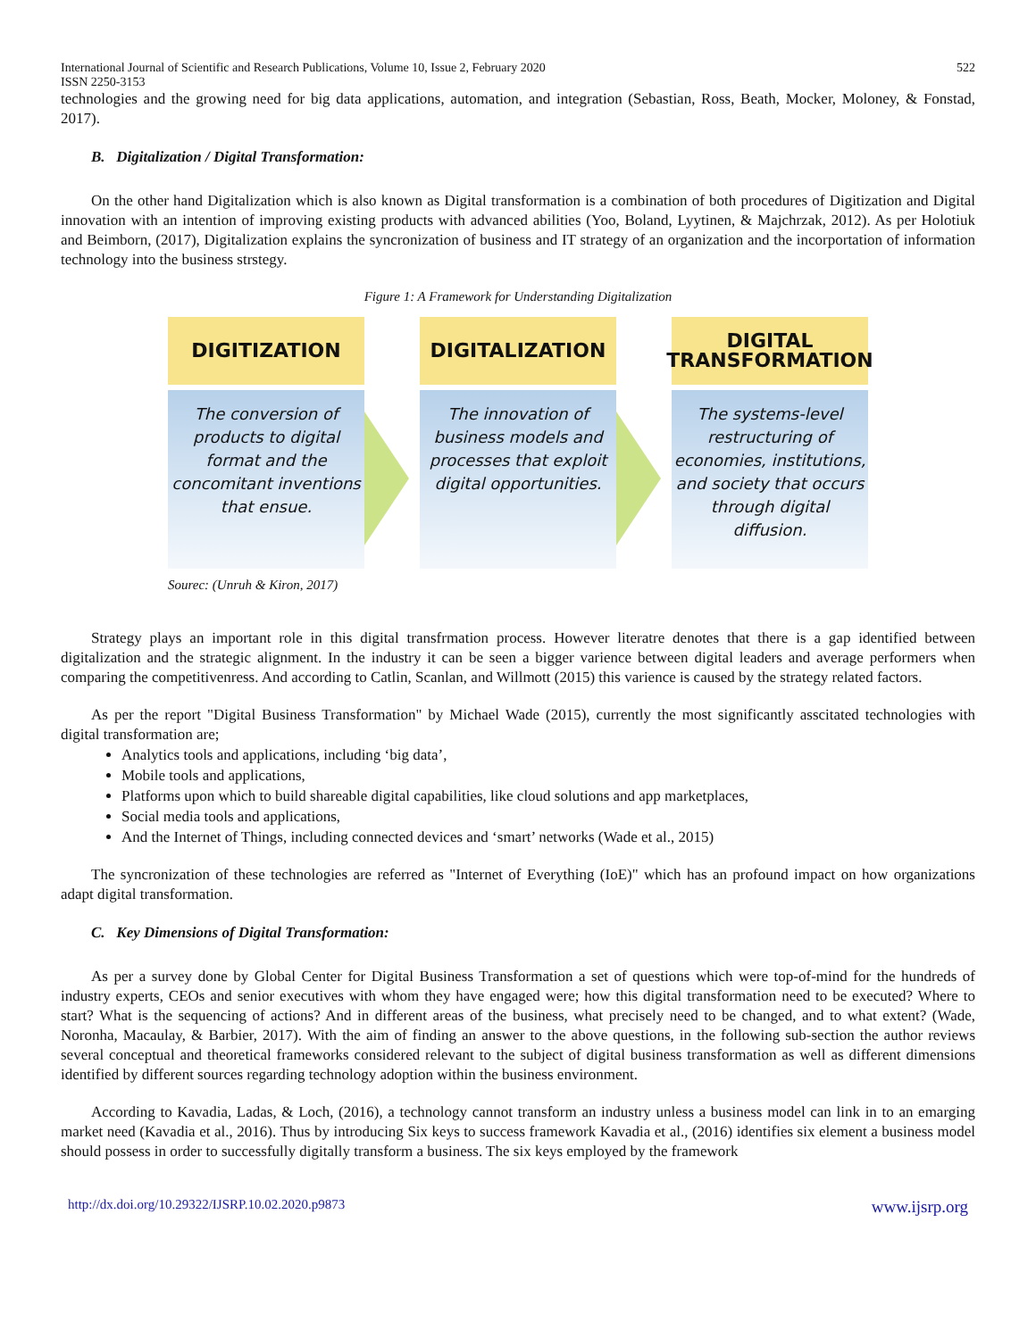International Journal of Scientific and Research Publications, Volume 10, Issue 2, February 2020
ISSN 2250-3153 522
technologies and the growing need for big data applications, automation, and integration (Sebastian, Ross, Beath, Mocker, Moloney, & Fonstad, 2017).
B. Digitalization / Digital Transformation:
On the other hand Digitalization which is also known as Digital transformation is a combination of both procedures of Digitization and Digital innovation with an intention of improving existing products with advanced abilities (Yoo, Boland, Lyytinen, & Majchrzak, 2012). As per Holotiuk and Beimborn, (2017), Digitalization explains the syncronization of business and IT strategy of an organization and the incorportation of information technology into the business strstegy.
Figure 1: A Framework for Understanding Digitalization
DIGITIZATION
The conversion of products to digital format and the concomitant inventions that ensue.
DIGITALIZATION
The innovation of business models and processes that exploit digital opportunities.
DIGITAL
TRANSFORMATION
The systems-level restructuring of economies, institutions, and society that occurs through digital diffusion.
Sourec: (Unruh & Kiron, 2017)
Strategy plays an important role in this digital transfrmation process. However literatre denotes that there is a gap identified between digitalization and the strategic alignment. In the industry it can be seen a bigger varience between digital leaders and average performers when comparing the competitivenress. And according to Catlin, Scanlan, and Willmott (2015) this varience is caused by the strategy related factors.
As per the report "Digital Business Transformation" by Michael Wade (2015), currently the most significantly asscitated technologies with digital transformation are;
Analytics tools and applications, including ‘big data’,
Mobile tools and applications,
Platforms upon which to build shareable digital capabilities, like cloud solutions and app marketplaces,
Social media tools and applications,
And the Internet of Things, including connected devices and ‘smart’ networks (Wade et al., 2015)
The syncronization of these technologies are referred as "Internet of Everything (IoE)" which has an profound impact on how organizations adapt digital transformation.
C. Key Dimensions of Digital Transformation:
As per a survey done by Global Center for Digital Business Transformation a set of questions which were top-of-mind for the hundreds of industry experts, CEOs and senior executives with whom they have engaged were; how this digital transformation need to be executed? Where to start? What is the sequencing of actions? And in different areas of the business, what precisely need to be changed, and to what extent? (Wade, Noronha, Macaulay, & Barbier, 2017). With the aim of finding an answer to the above questions, in the following sub-section the author reviews several conceptual and theoretical frameworks considered relevant to the subject of digital business transformation as well as different dimensions identified by different sources regarding technology adoption within the business environment.
According to Kavadia, Ladas, & Loch, (2016), a technology cannot transform an industry unless a business model can link in to an emarging market need (Kavadia et al., 2016). Thus by introducing Six keys to success framework Kavadia et al., (2016) identifies six element a business model should possess in order to successfully digitally transform a business. The six keys employed by the framework
http://dx.doi.org/10.29322/IJSRP.10.02.2020.p9873 www.ijsrp.org